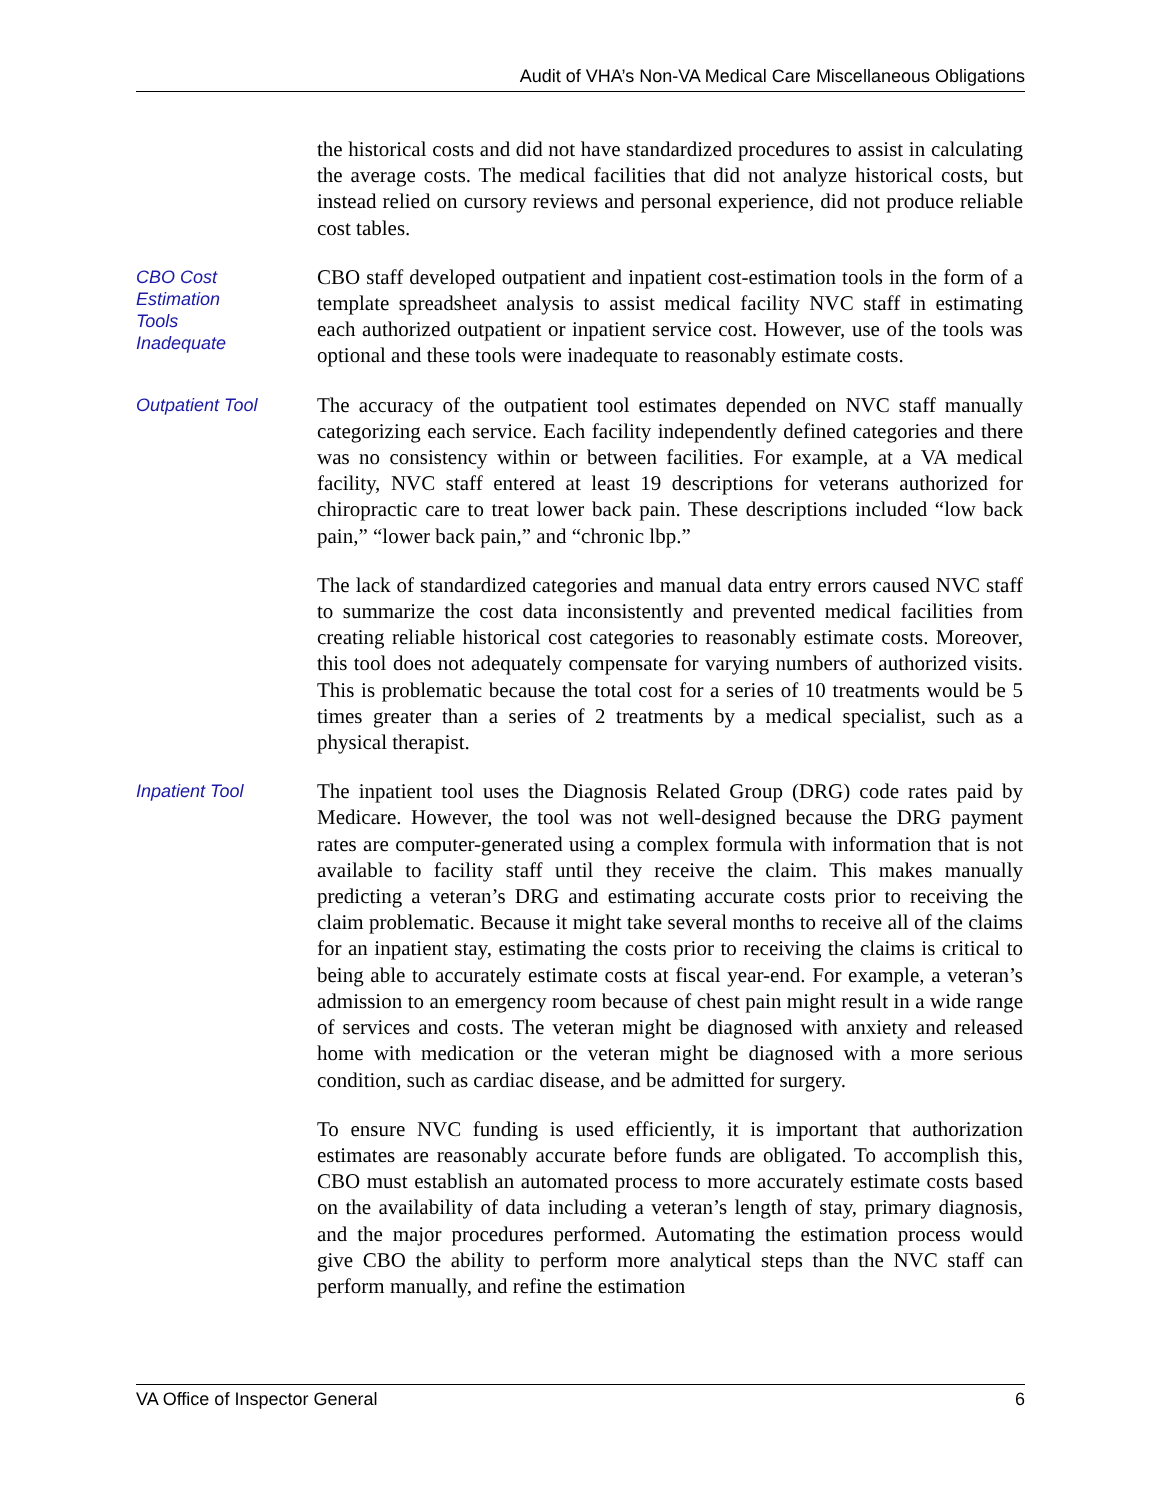Audit of VHA’s Non-VA Medical Care Miscellaneous Obligations
the historical costs and did not have standardized procedures to assist in calculating the average costs. The medical facilities that did not analyze historical costs, but instead relied on cursory reviews and personal experience, did not produce reliable cost tables.
CBO Cost
Estimation
Tools
Inadequate
CBO staff developed outpatient and inpatient cost-estimation tools in the form of a template spreadsheet analysis to assist medical facility NVC staff in estimating each authorized outpatient or inpatient service cost. However, use of the tools was optional and these tools were inadequate to reasonably estimate costs.
Outpatient Tool
The accuracy of the outpatient tool estimates depended on NVC staff manually categorizing each service. Each facility independently defined categories and there was no consistency within or between facilities. For example, at a VA medical facility, NVC staff entered at least 19 descriptions for veterans authorized for chiropractic care to treat lower back pain. These descriptions included “low back pain,” “lower back pain,” and “chronic lbp.”
The lack of standardized categories and manual data entry errors caused NVC staff to summarize the cost data inconsistently and prevented medical facilities from creating reliable historical cost categories to reasonably estimate costs. Moreover, this tool does not adequately compensate for varying numbers of authorized visits. This is problematic because the total cost for a series of 10 treatments would be 5 times greater than a series of 2 treatments by a medical specialist, such as a physical therapist.
Inpatient Tool
The inpatient tool uses the Diagnosis Related Group (DRG) code rates paid by Medicare. However, the tool was not well-designed because the DRG payment rates are computer-generated using a complex formula with information that is not available to facility staff until they receive the claim. This makes manually predicting a veteran’s DRG and estimating accurate costs prior to receiving the claim problematic. Because it might take several months to receive all of the claims for an inpatient stay, estimating the costs prior to receiving the claims is critical to being able to accurately estimate costs at fiscal year-end. For example, a veteran’s admission to an emergency room because of chest pain might result in a wide range of services and costs. The veteran might be diagnosed with anxiety and released home with medication or the veteran might be diagnosed with a more serious condition, such as cardiac disease, and be admitted for surgery.
To ensure NVC funding is used efficiently, it is important that authorization estimates are reasonably accurate before funds are obligated. To accomplish this, CBO must establish an automated process to more accurately estimate costs based on the availability of data including a veteran’s length of stay, primary diagnosis, and the major procedures performed. Automating the estimation process would give CBO the ability to perform more analytical steps than the NVC staff can perform manually, and refine the estimation
VA Office of Inspector General 6